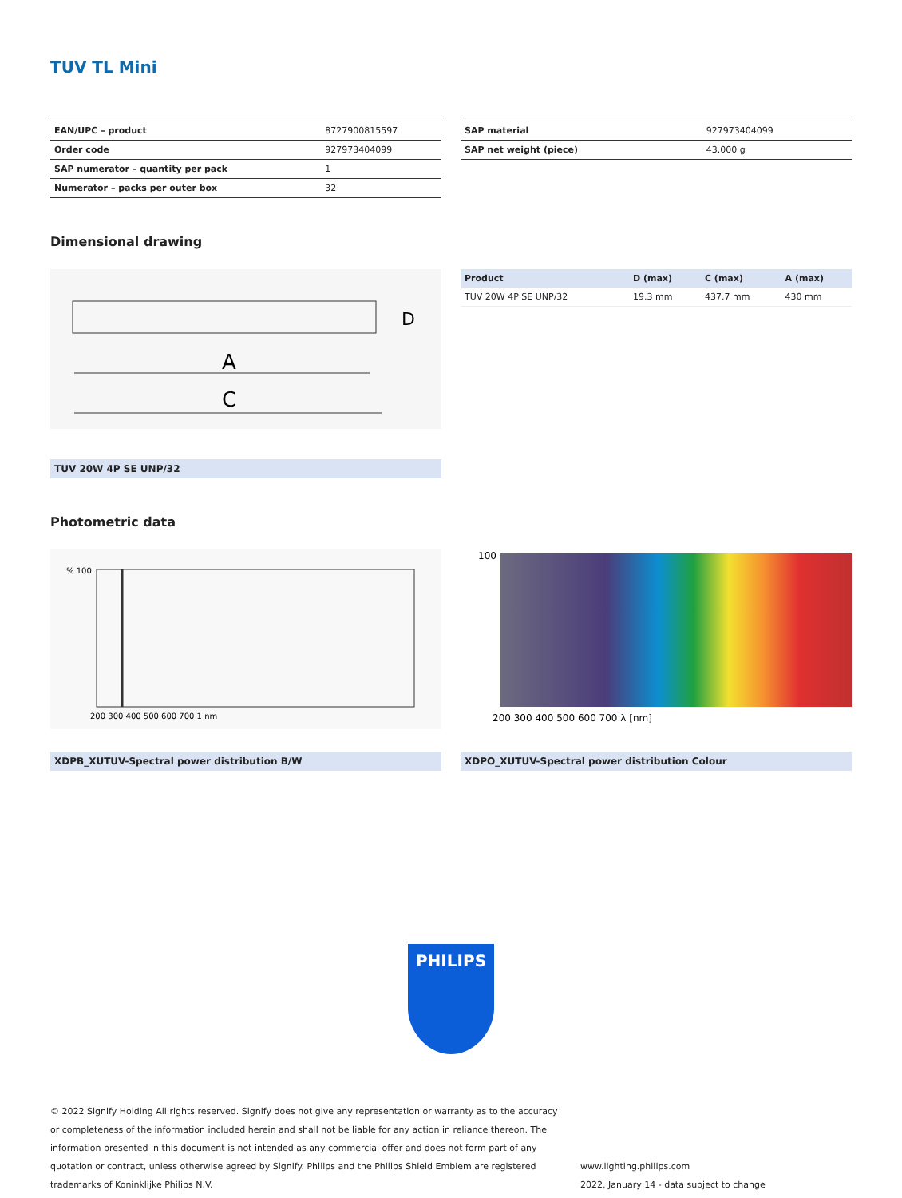TUV TL Mini
| EAN/UPC – product | 8727900815597 |
| Order code | 927973404099 |
| SAP numerator – quantity per pack | 1 |
| Numerator – packs per outer box | 32 |
| SAP material | 927973404099 |
| SAP net weight (piece) | 43.000 g |
Dimensional drawing
A
C
D
TUV 20W 4P SE UNP/32
| Product | D (max) | C (max) | A (max) |
| --- | --- | --- | --- |
| TUV 20W 4P SE UNP/32 | 19.3 mm | 437.7 mm | 430 mm |
Photometric data
% 100
200 300 400 500 600 700 1 nm
XDPB_XUTUV-Spectral power distribution B/W
100
200 300 400 500 600 700 λ [nm]
XDPO_XUTUV-Spectral power distribution Colour
PHILIPS
© 2022 Signify Holding All rights reserved. Signify does not give any representation or warranty as to the accuracy or completeness of the information included herein and shall not be liable for any action in reliance thereon. The information presented in this document is not intended as any commercial offer and does not form part of any quotation or contract, unless otherwise agreed by Signify. Philips and the Philips Shield Emblem are registered trademarks of Koninklijke Philips N.V.
www.lighting.philips.com
2022, January 14 - data subject to change